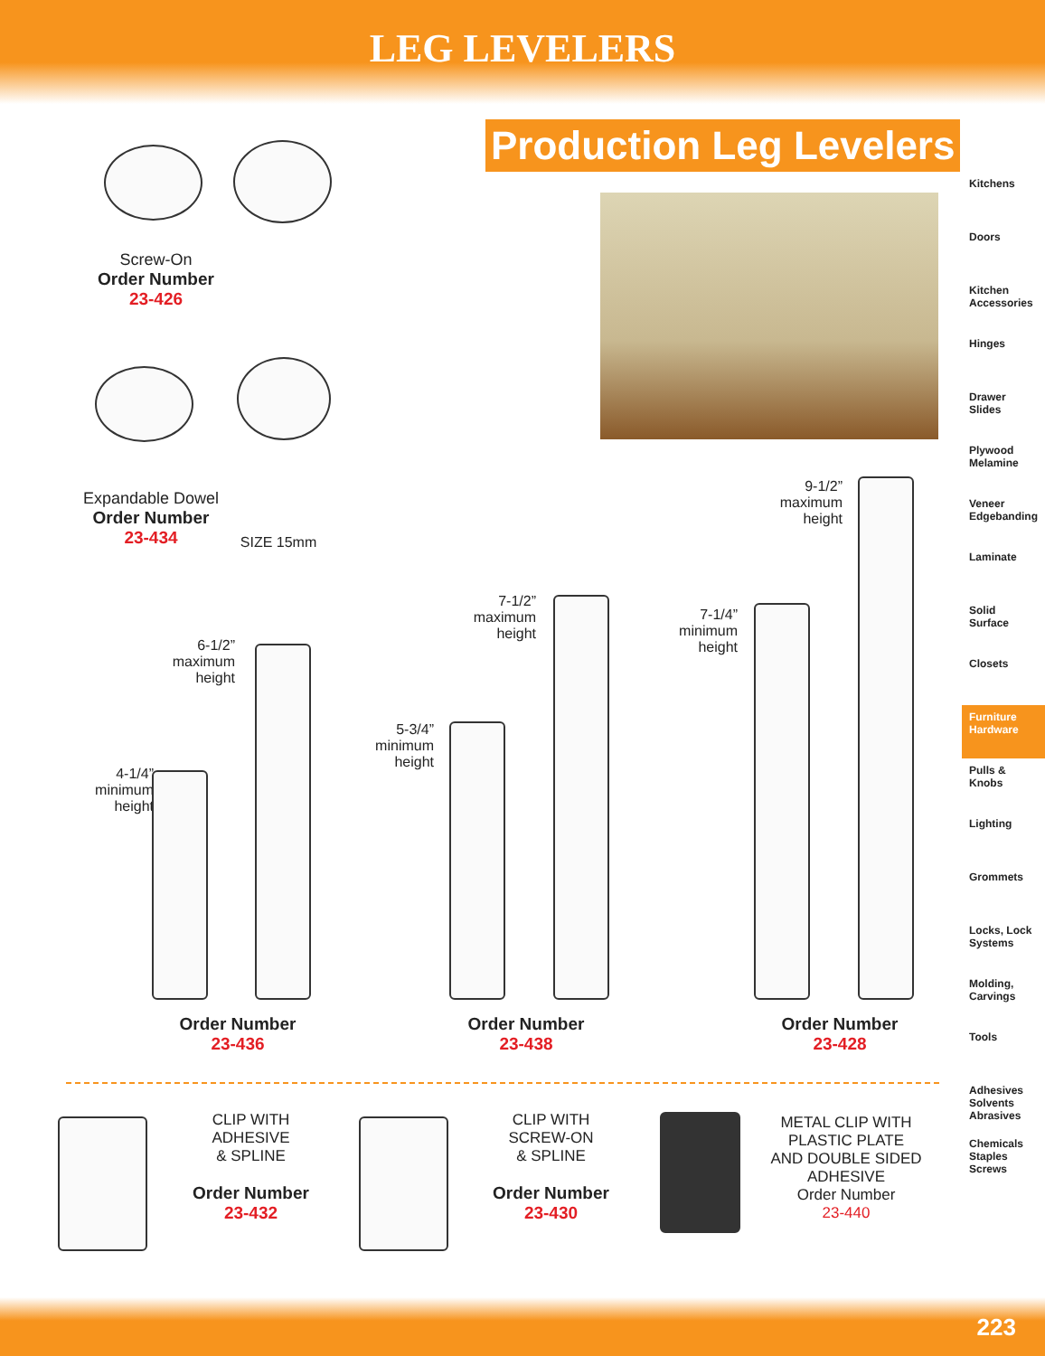LEG LEVELERS
Production Leg Levelers
Screw-On
Order Number
23-426
Expandable Dowel
Order Number
23-434
SIZE 15mm
6-1/2”
maximum
height
4-1/4”
minimum
height
7-1/2”
maximum
height
5-3/4”
minimum
height
9-1/2”
maximum
height
7-1/4”
minimum
height
Order Number
23-436
Order Number
23-438
Order Number
23-428
CLIP WITH
ADHESIVE
& SPLINE
Order Number
23-432
CLIP WITH
SCREW-ON
& SPLINE
Order Number
23-430
METAL CLIP WITH
PLASTIC PLATE
AND DOUBLE SIDED
ADHESIVE
Order Number
23-440
Kitchens
Doors
Kitchen Accessories
Hinges
Drawer Slides
Plywood Melamine
Veneer Edgebanding
Laminate
Solid Surface
Closets
Furniture Hardware
Pulls & Knobs
Lighting
Grommets
Locks, Lock Systems
Molding, Carvings
Tools
Adhesives Solvents Abrasives
Chemicals Staples Screws
223